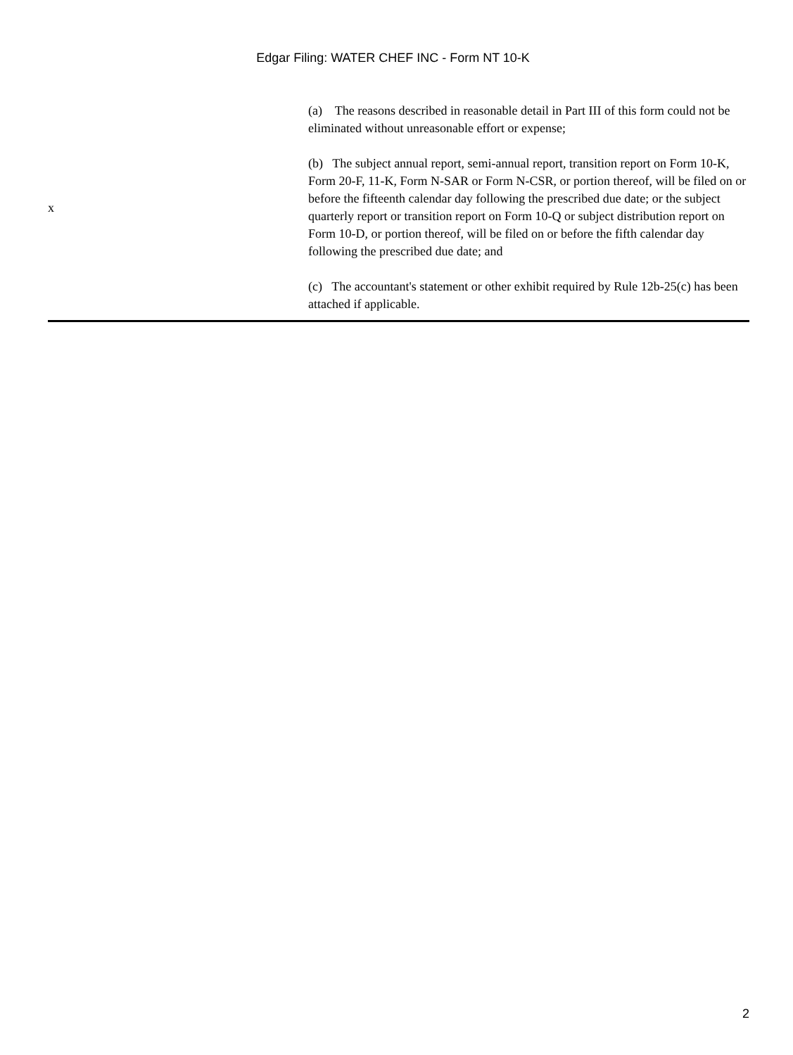Edgar Filing: WATER CHEF INC - Form NT 10-K
x
(a) The reasons described in reasonable detail in Part III of this form could not be eliminated without unreasonable effort or expense;
(b) The subject annual report, semi-annual report, transition report on Form 10-K, Form 20-F, 11-K, Form N-SAR or Form N-CSR, or portion thereof, will be filed on or before the fifteenth calendar day following the prescribed due date; or the subject quarterly report or transition report on Form 10-Q or subject distribution report on Form 10-D, or portion thereof, will be filed on or before the fifth calendar day following the prescribed due date; and
(c) The accountant's statement or other exhibit required by Rule 12b-25(c) has been attached if applicable.
2